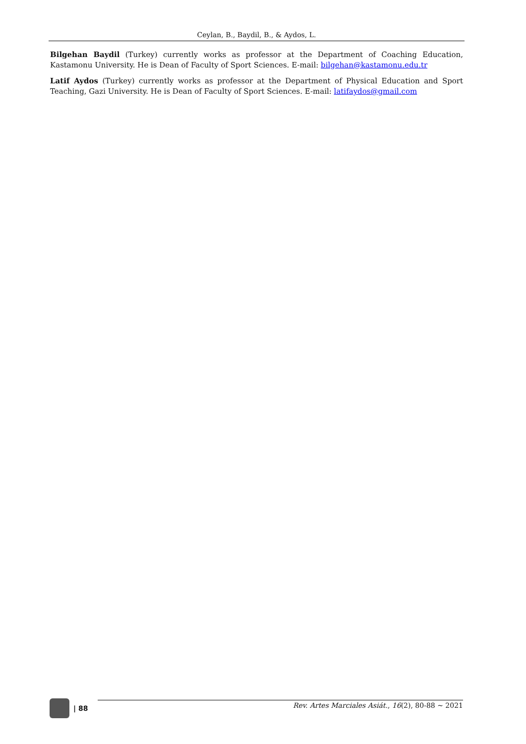Ceylan, B., Baydil, B., & Aydos, L.
Bilgehan Baydil (Turkey) currently works as professor at the Department of Coaching Education, Kastamonu University. He is Dean of Faculty of Sport Sciences. E-mail: bilgehan@kastamonu.edu.tr
Latif Aydos (Turkey) currently works as professor at the Department of Physical Education and Sport Teaching, Gazi University. He is Dean of Faculty of Sport Sciences. E-mail: latifaydos@gmail.com
| 88
Rev. Artes Marciales Asiát., 16(2), 80-88 ~ 2021